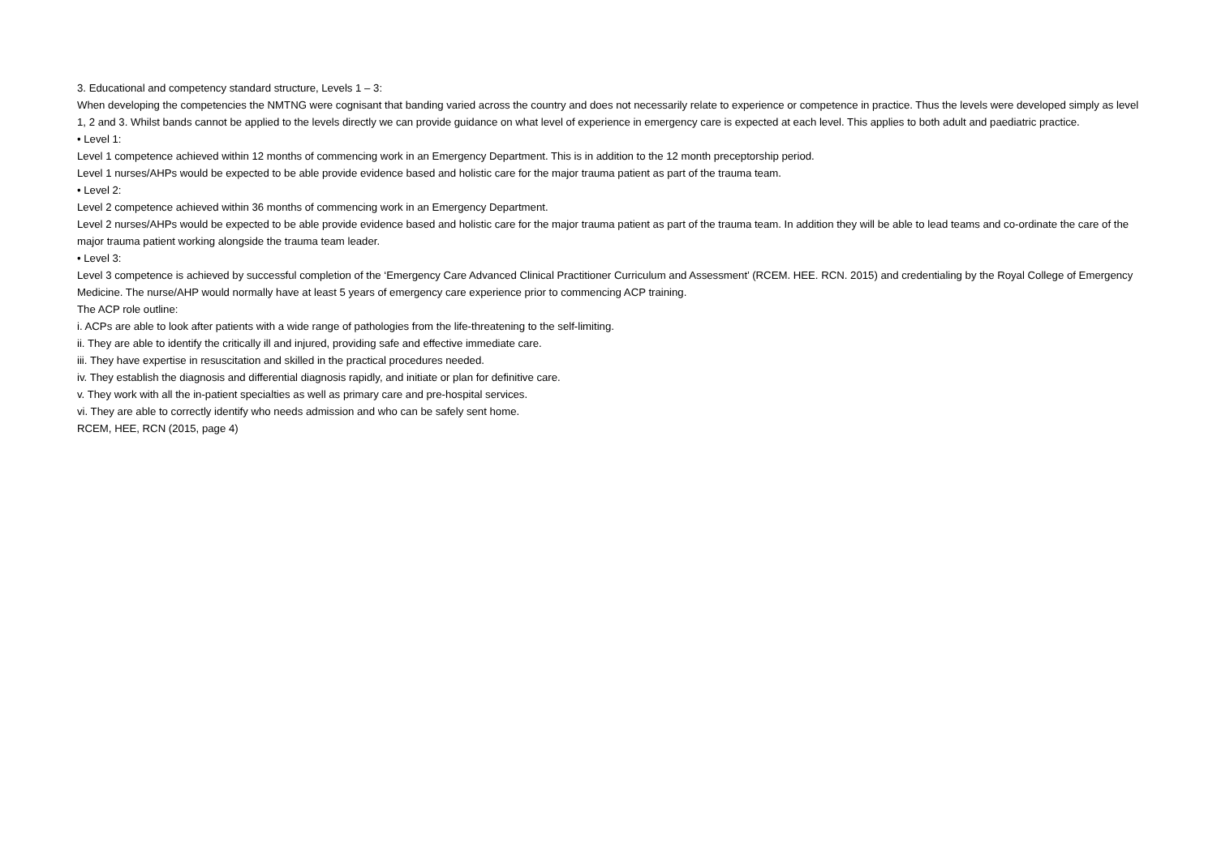3. Educational and competency standard structure, Levels 1 – 3:
When developing the competencies the NMTNG were cognisant that banding varied across the country and does not necessarily relate to experience or competence in practice. Thus the levels were developed simply as level 1, 2 and 3. Whilst bands cannot be applied to the levels directly we can provide guidance on what level of experience in emergency care is expected at each level. This applies to both adult and paediatric practice.
• Level 1:
Level 1 competence achieved within 12 months of commencing work in an Emergency Department. This is in addition to the 12 month preceptorship period.
Level 1 nurses/AHPs would be expected to be able provide evidence based and holistic care for the major trauma patient as part of the trauma team.
• Level 2:
Level 2 competence achieved within 36 months of commencing work in an Emergency Department.
Level 2 nurses/AHPs would be expected to be able provide evidence based and holistic care for the major trauma patient as part of the trauma team. In addition they will be able to lead teams and co-ordinate the care of the major trauma patient working alongside the trauma team leader.
• Level 3:
Level 3 competence is achieved by successful completion of the ‘Emergency Care Advanced Clinical Practitioner Curriculum and Assessment’ (RCEM. HEE. RCN. 2015) and credentialing by the Royal College of Emergency Medicine. The nurse/AHP would normally have at least 5 years of emergency care experience prior to commencing ACP training.
The ACP role outline:
i. ACPs are able to look after patients with a wide range of pathologies from the life-threatening to the self-limiting.
ii. They are able to identify the critically ill and injured, providing safe and effective immediate care.
iii. They have expertise in resuscitation and skilled in the practical procedures needed.
iv. They establish the diagnosis and differential diagnosis rapidly, and initiate or plan for definitive care.
v. They work with all the in-patient specialties as well as primary care and pre-hospital services.
vi. They are able to correctly identify who needs admission and who can be safely sent home.
RCEM, HEE, RCN (2015, page 4)